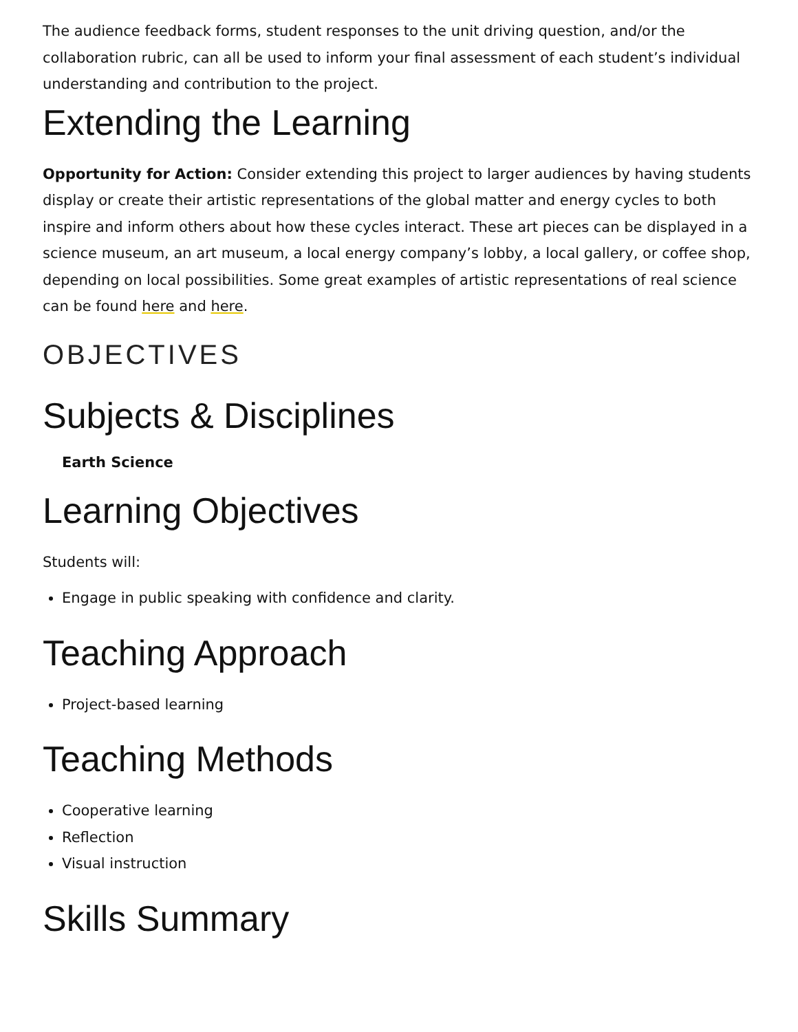The audience feedback forms, student responses to the unit driving question, and/or the collaboration rubric, can all be used to inform your final assessment of each student’s individual understanding and contribution to the project.
Extending the Learning
Opportunity for Action: Consider extending this project to larger audiences by having students display or create their artistic representations of the global matter and energy cycles to both inspire and inform others about how these cycles interact. These art pieces can be displayed in a science museum, an art museum, a local energy company’s lobby, a local gallery, or coffee shop, depending on local possibilities. Some great examples of artistic representations of real science can be found here and here.
OBJECTIVES
Subjects & Disciplines
Earth Science
Learning Objectives
Students will:
Engage in public speaking with confidence and clarity.
Teaching Approach
Project-based learning
Teaching Methods
Cooperative learning
Reflection
Visual instruction
Skills Summary